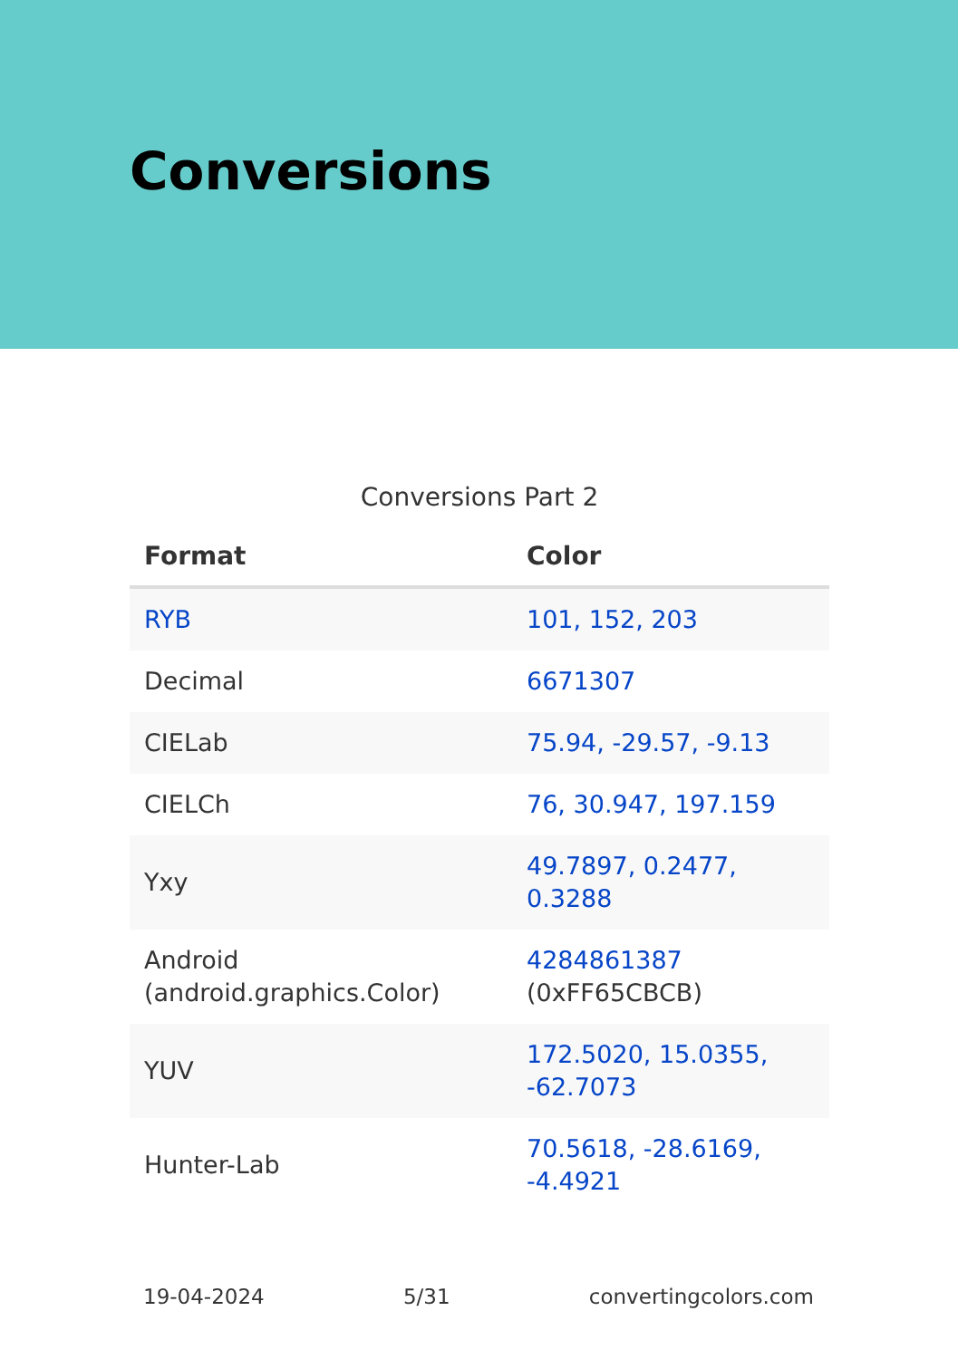Conversions
Conversions Part 2
| Format | Color |
| --- | --- |
| RYB | 101, 152, 203 |
| Decimal | 6671307 |
| CIELab | 75.94, -29.57, -9.13 |
| CIELCh | 76, 30.947, 197.159 |
| Yxy | 49.7897, 0.2477, 0.3288 |
| Android (android.graphics.Color) | 4284861387 (0xFF65CBCB) |
| YUV | 172.5020, 15.0355, -62.7073 |
| Hunter-Lab | 70.5618, -28.6169, -4.4921 |
19-04-2024 5/31 convertingcolors.com